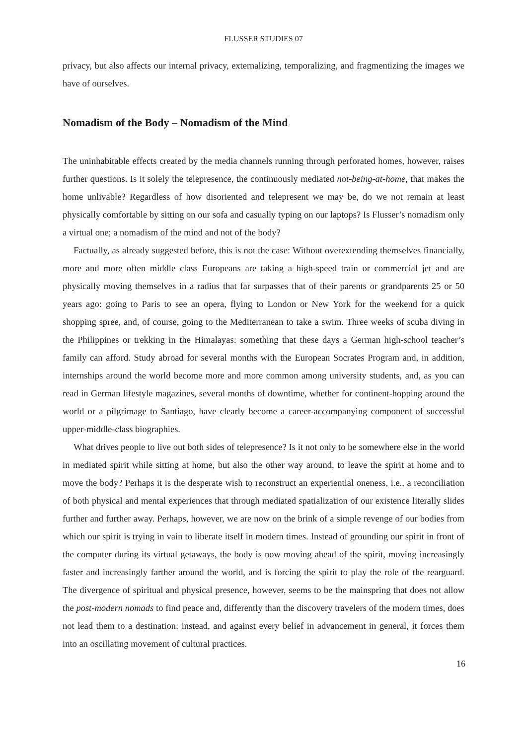FLUSSER STUDIES 07
privacy, but also affects our internal privacy, externalizing, temporalizing, and fragmentizing the images we have of ourselves.
Nomadism of the Body – Nomadism of the Mind
The uninhabitable effects created by the media channels running through perforated homes, however, raises further questions. Is it solely the telepresence, the continuously mediated not-being-at-home, that makes the home unlivable? Regardless of how disoriented and telepresent we may be, do we not remain at least physically comfortable by sitting on our sofa and casually typing on our laptops? Is Flusser’s nomadism only a virtual one; a nomadism of the mind and not of the body?
Factually, as already suggested before, this is not the case: Without overextending themselves financially, more and more often middle class Europeans are taking a high-speed train or commercial jet and are physically moving themselves in a radius that far surpasses that of their parents or grandparents 25 or 50 years ago: going to Paris to see an opera, flying to London or New York for the weekend for a quick shopping spree, and, of course, going to the Mediterranean to take a swim. Three weeks of scuba diving in the Philippines or trekking in the Himalayas: something that these days a German high-school teacher’s family can afford. Study abroad for several months with the European Socrates Program and, in addition, internships around the world become more and more common among university students, and, as you can read in German lifestyle magazines, several months of downtime, whether for continent-hopping around the world or a pilgrimage to Santiago, have clearly become a career-accompanying component of successful upper-middle-class biographies.
What drives people to live out both sides of telepresence? Is it not only to be somewhere else in the world in mediated spirit while sitting at home, but also the other way around, to leave the spirit at home and to move the body? Perhaps it is the desperate wish to reconstruct an experiential oneness, i.e., a reconciliation of both physical and mental experiences that through mediated spatialization of our existence literally slides further and further away. Perhaps, however, we are now on the brink of a simple revenge of our bodies from which our spirit is trying in vain to liberate itself in modern times. Instead of grounding our spirit in front of the computer during its virtual getaways, the body is now moving ahead of the spirit, moving increasingly faster and increasingly farther around the world, and is forcing the spirit to play the role of the rearguard. The divergence of spiritual and physical presence, however, seems to be the mainspring that does not allow the post-modern nomads to find peace and, differently than the discovery travelers of the modern times, does not lead them to a destination: instead, and against every belief in advancement in general, it forces them into an oscillating movement of cultural practices.
16